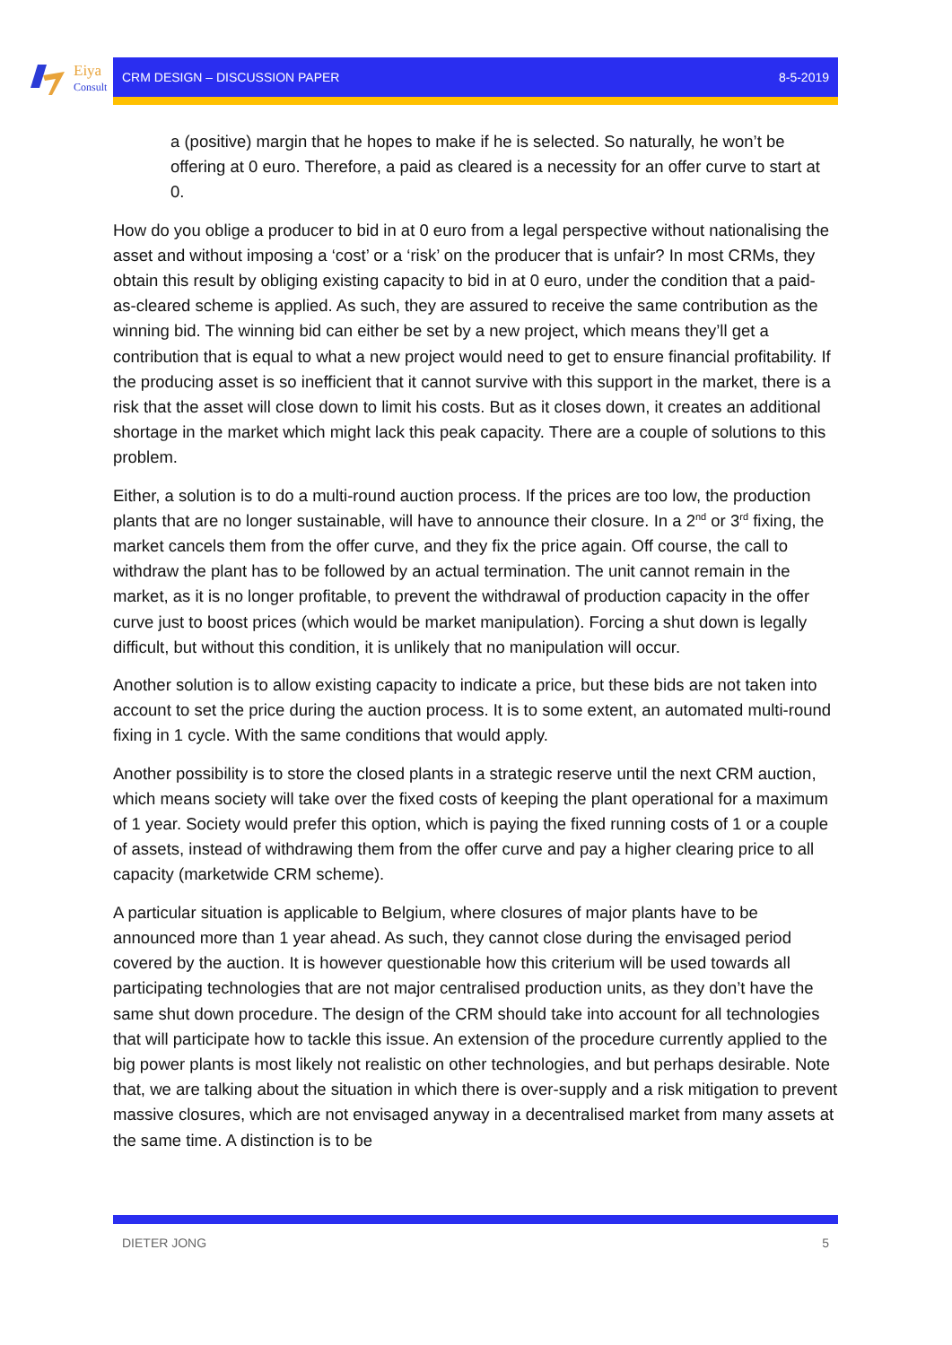Eiya
Consult
CRM DESIGN – DISCUSSION PAPER 8-5-2019
a (positive) margin that he hopes to make if he is selected. So naturally, he won’t be offering at 0 euro. Therefore, a paid as cleared is a necessity for an offer curve to start at 0.
How do you oblige a producer to bid in at 0 euro from a legal perspective without nationalising the asset and without imposing a ‘cost’ or a ‘risk’ on the producer that is unfair? In most CRMs, they obtain this result by obliging existing capacity to bid in at 0 euro, under the condition that a paid-as-cleared scheme is applied. As such, they are assured to receive the same contribution as the winning bid. The winning bid can either be set by a new project, which means they’ll get a contribution that is equal to what a new project would need to get to ensure financial profitability. If the producing asset is so inefficient that it cannot survive with this support in the market, there is a risk that the asset will close down to limit his costs. But as it closes down, it creates an additional shortage in the market which might lack this peak capacity. There are a couple of solutions to this problem.
Either, a solution is to do a multi-round auction process. If the prices are too low, the production plants that are no longer sustainable, will have to announce their closure. In a 2<sup>nd</sup> or 3<sup>rd</sup> fixing, the market cancels them from the offer curve, and they fix the price again. Off course, the call to withdraw the plant has to be followed by an actual termination. The unit cannot remain in the market, as it is no longer profitable, to prevent the withdrawal of production capacity in the offer curve just to boost prices (which would be market manipulation). Forcing a shut down is legally difficult, but without this condition, it is unlikely that no manipulation will occur.
Another solution is to allow existing capacity to indicate a price, but these bids are not taken into account to set the price during the auction process. It is to some extent, an automated multi-round fixing in 1 cycle. With the same conditions that would apply.
Another possibility is to store the closed plants in a strategic reserve until the next CRM auction, which means society will take over the fixed costs of keeping the plant operational for a maximum of 1 year. Society would prefer this option, which is paying the fixed running costs of 1 or a couple of assets, instead of withdrawing them from the offer curve and pay a higher clearing price to all capacity (marketwide CRM scheme).
A particular situation is applicable to Belgium, where closures of major plants have to be announced more than 1 year ahead. As such, they cannot close during the envisaged period covered by the auction. It is however questionable how this criterium will be used towards all participating technologies that are not major centralised production units, as they don’t have the same shut down procedure. The design of the CRM should take into account for all technologies that will participate how to tackle this issue. An extension of the procedure currently applied to the big power plants is most likely not realistic on other technologies, and but perhaps desirable. Note that, we are talking about the situation in which there is over-supply and a risk mitigation to prevent massive closures, which are not envisaged anyway in a decentralised market from many assets at the same time. A distinction is to be
DIETER JONG 5